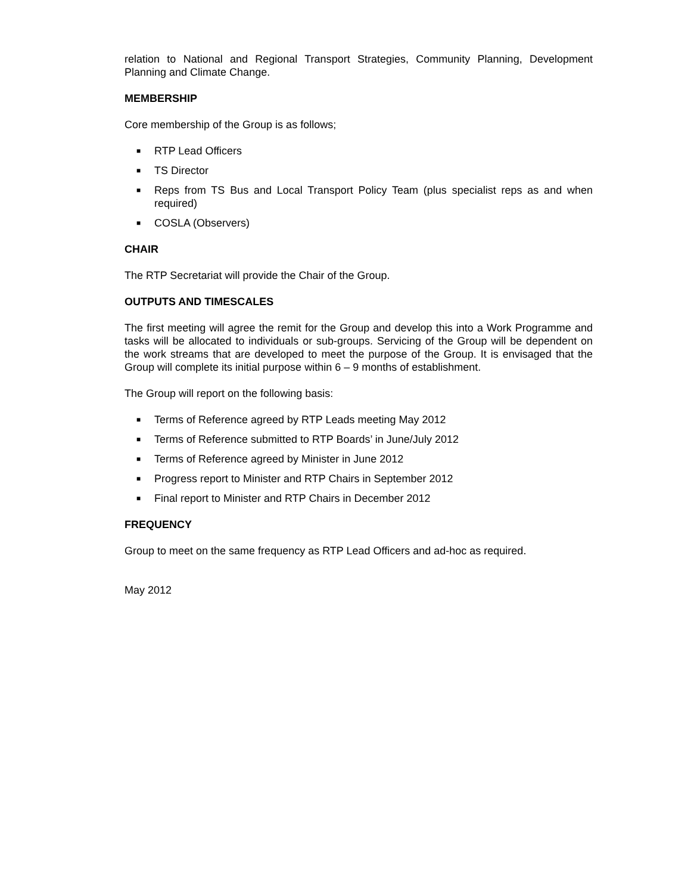relation to National and Regional Transport Strategies, Community Planning, Development Planning and Climate Change.
MEMBERSHIP
Core membership of the Group is as follows;
■ RTP Lead Officers
■ TS Director
■ Reps from TS Bus and Local Transport Policy Team (plus specialist reps as and when required)
■ COSLA (Observers)
CHAIR
The RTP Secretariat will provide the Chair of the Group.
OUTPUTS AND TIMESCALES
The first meeting will agree the remit for the Group and develop this into a Work Programme and tasks will be allocated to individuals or sub-groups. Servicing of the Group will be dependent on the work streams that are developed to meet the purpose of the Group. It is envisaged that the Group will complete its initial purpose within 6 – 9 months of establishment.
The Group will report on the following basis:
■ Terms of Reference agreed by RTP Leads meeting May 2012
■ Terms of Reference submitted to RTP Boards’ in June/July 2012
■ Terms of Reference agreed by Minister in June 2012
■ Progress report to Minister and RTP Chairs in September 2012
■ Final report to Minister and RTP Chairs in December 2012
FREQUENCY
Group to meet on the same frequency as RTP Lead Officers and ad-hoc as required.
May 2012